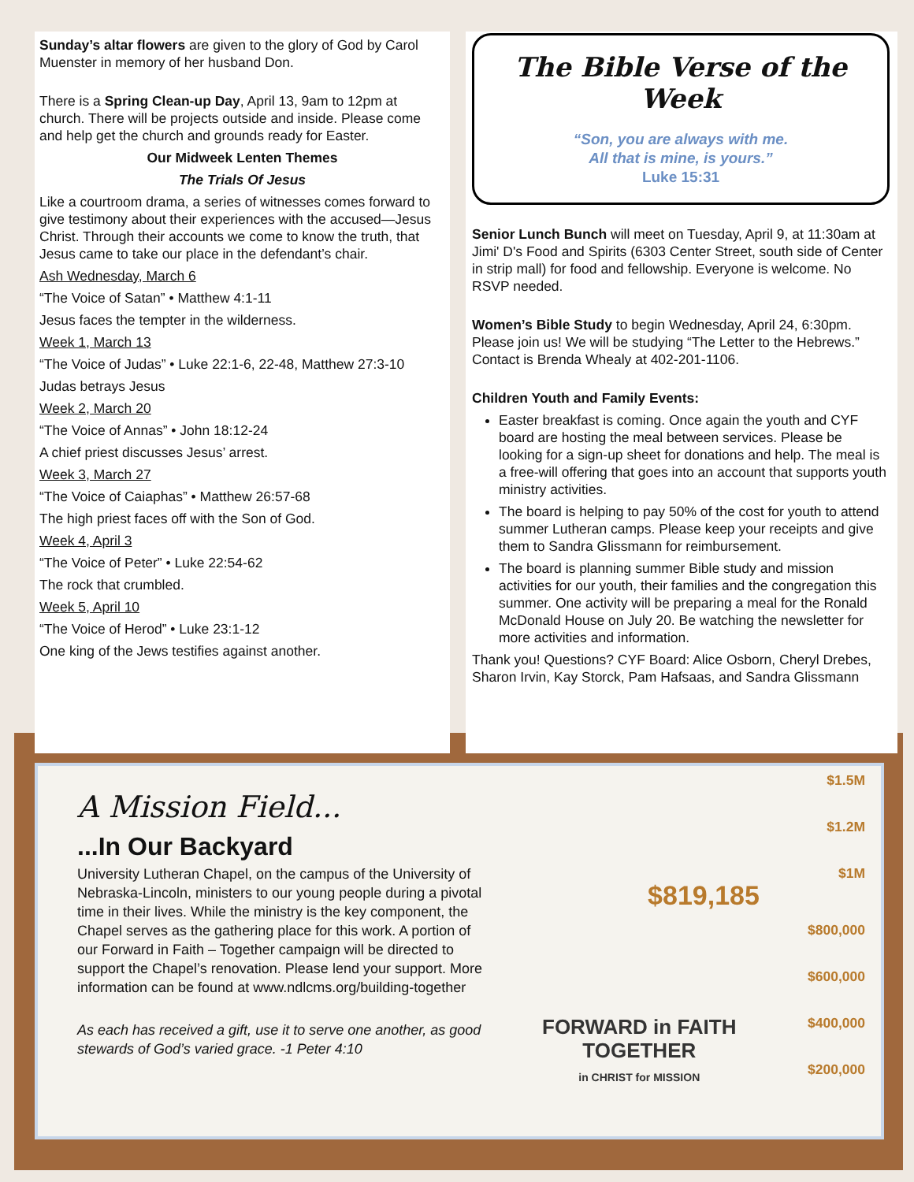Sunday’s altar flowers are given to the glory of God by Carol Muenster in memory of her husband Don.
There is a Spring Clean-up Day, April 13, 9am to 12pm at church. There will be projects outside and inside. Please come and help get the church and grounds ready for Easter.
Our Midweek Lenten Themes
The Trials Of Jesus
Like a courtroom drama, a series of witnesses comes forward to give testimony about their experiences with the accused—Jesus Christ. Through their accounts we come to know the truth, that Jesus came to take our place in the defendant’s chair.
Ash Wednesday, March 6
“The Voice of Satan” • Matthew 4:1-11
Jesus faces the tempter in the wilderness.
Week 1, March 13
“The Voice of Judas” • Luke 22:1-6, 22-48, Matthew 27:3-10
Judas betrays Jesus
Week 2, March 20
“The Voice of Annas” • John 18:12-24
A chief priest discusses Jesus’ arrest.
Week 3, March 27
“The Voice of Caiaphas” • Matthew 26:57-68
The high priest faces off with the Son of God.
Week 4, April 3
“The Voice of Peter” • Luke 22:54-62
The rock that crumbled.
Week 5, April 10
“The Voice of Herod” • Luke 23:1-12
One king of the Jews testifies against another.
The Bible Verse of the Week
“Son, you are always with me.
All that is mine, is yours.”
Luke 15:31
Senior Lunch Bunch will meet on Tuesday, April 9, at 11:30am at Jimi' D's Food and Spirits (6303 Center Street, south side of Center in strip mall) for food and fellowship. Everyone is welcome. No RSVP needed.
Women’s Bible Study to begin Wednesday, April 24, 6:30pm. Please join us! We will be studying “The Letter to the Hebrews.” Contact is Brenda Whealy at 402-201-1106.
Children Youth and Family Events:
Easter breakfast is coming. Once again the youth and CYF board are hosting the meal between services. Please be looking for a sign-up sheet for donations and help. The meal is a free-will offering that goes into an account that supports youth ministry activities.
The board is helping to pay 50% of the cost for youth to attend summer Lutheran camps. Please keep your receipts and give them to Sandra Glissmann for reimbursement.
The board is planning summer Bible study and mission activities for our youth, their families and the congregation this summer. One activity will be preparing a meal for the Ronald McDonald House on July 20. Be watching the newsletter for more activities and information.
Thank you! Questions? CYF Board: Alice Osborn, Cheryl Drebes, Sharon Irvin, Kay Storck, Pam Hafsaas, and Sandra Glissmann
A Mission Field...
...In Our Backyard
University Lutheran Chapel, on the campus of the University of Nebraska-Lincoln, ministers to our young people during a pivotal time in their lives. While the ministry is the key component, the Chapel serves as the gathering place for this work. A portion of our Forward in Faith – Together campaign will be directed to support the Chapel’s renovation. Please lend your support. More information can be found at www.ndlcms.org/building-together
As each has received a gift, use it to serve one another, as good stewards of God’s varied grace. -1 Peter 4:10
$1.5M
$1.2M
$1M
$819,185
$800,000
$600,000
FORWARD in FAITH
TOGETHER
in CHRIST for MISSION $400,000
$200,000